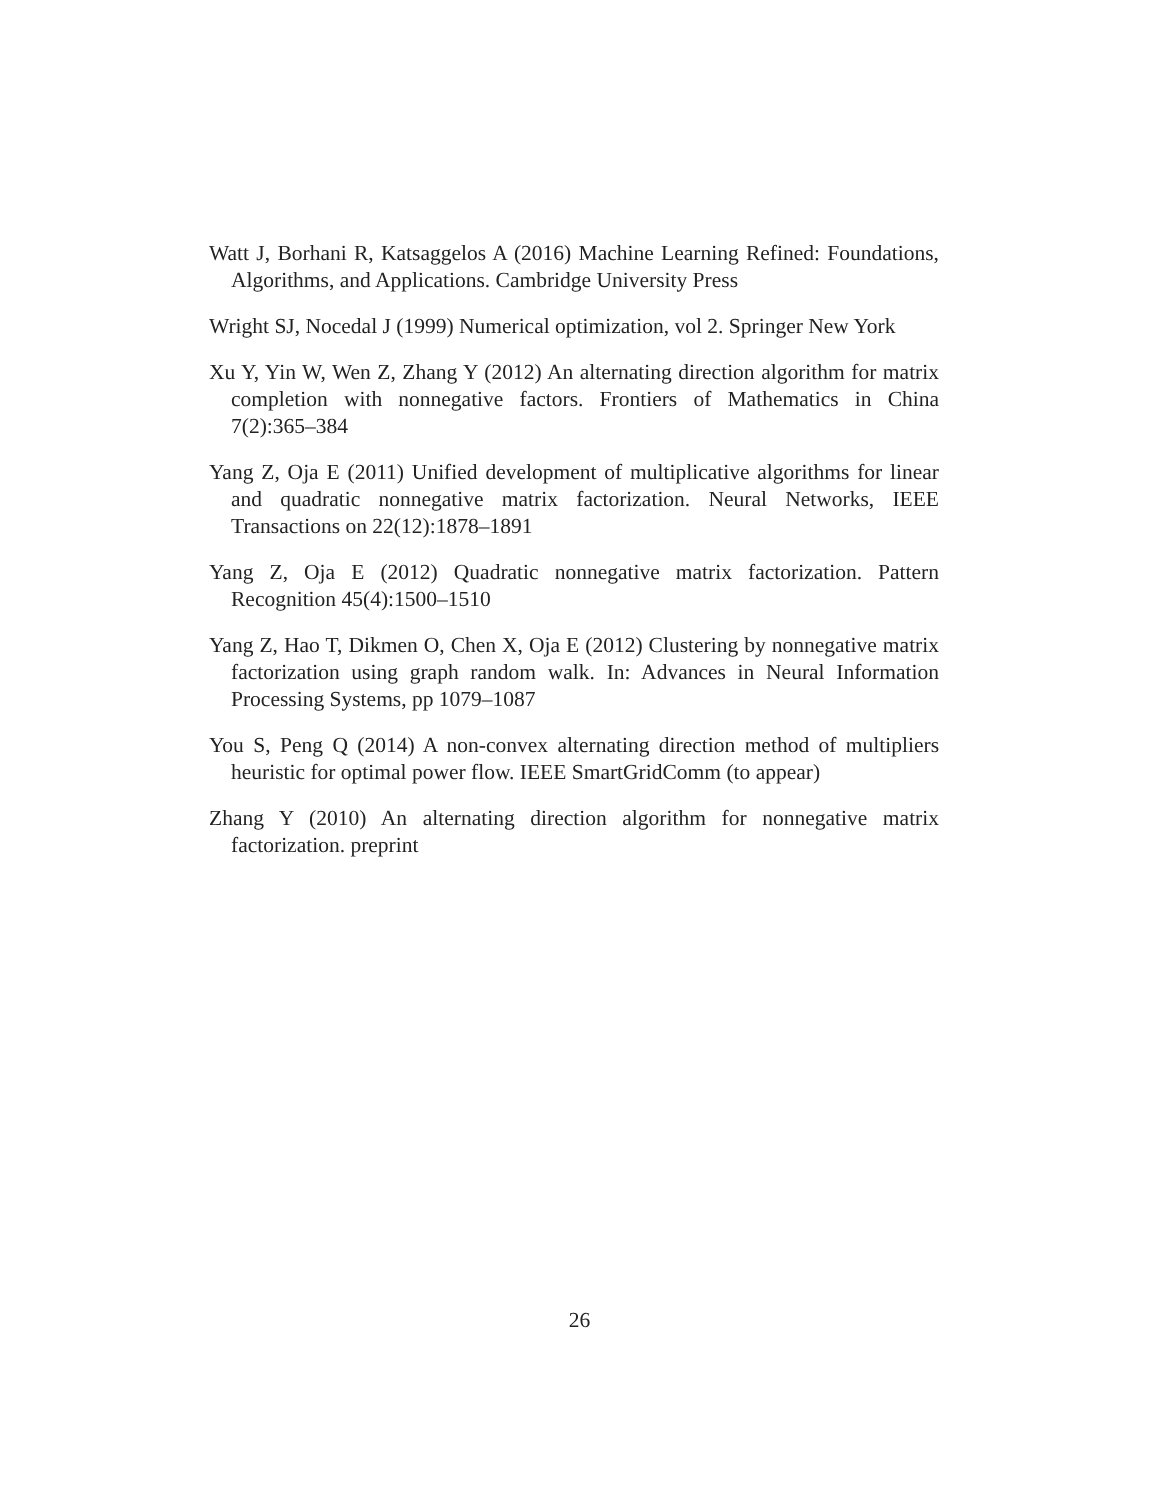Watt J, Borhani R, Katsaggelos A (2016) Machine Learning Refined: Foundations, Algorithms, and Applications. Cambridge University Press
Wright SJ, Nocedal J (1999) Numerical optimization, vol 2. Springer New York
Xu Y, Yin W, Wen Z, Zhang Y (2012) An alternating direction algorithm for matrix completion with nonnegative factors. Frontiers of Mathematics in China 7(2):365–384
Yang Z, Oja E (2011) Unified development of multiplicative algorithms for linear and quadratic nonnegative matrix factorization. Neural Networks, IEEE Transactions on 22(12):1878–1891
Yang Z, Oja E (2012) Quadratic nonnegative matrix factorization. Pattern Recognition 45(4):1500–1510
Yang Z, Hao T, Dikmen O, Chen X, Oja E (2012) Clustering by nonnegative matrix factorization using graph random walk. In: Advances in Neural Information Processing Systems, pp 1079–1087
You S, Peng Q (2014) A non-convex alternating direction method of multipliers heuristic for optimal power flow. IEEE SmartGridComm (to appear)
Zhang Y (2010) An alternating direction algorithm for nonnegative matrix factorization. preprint
26